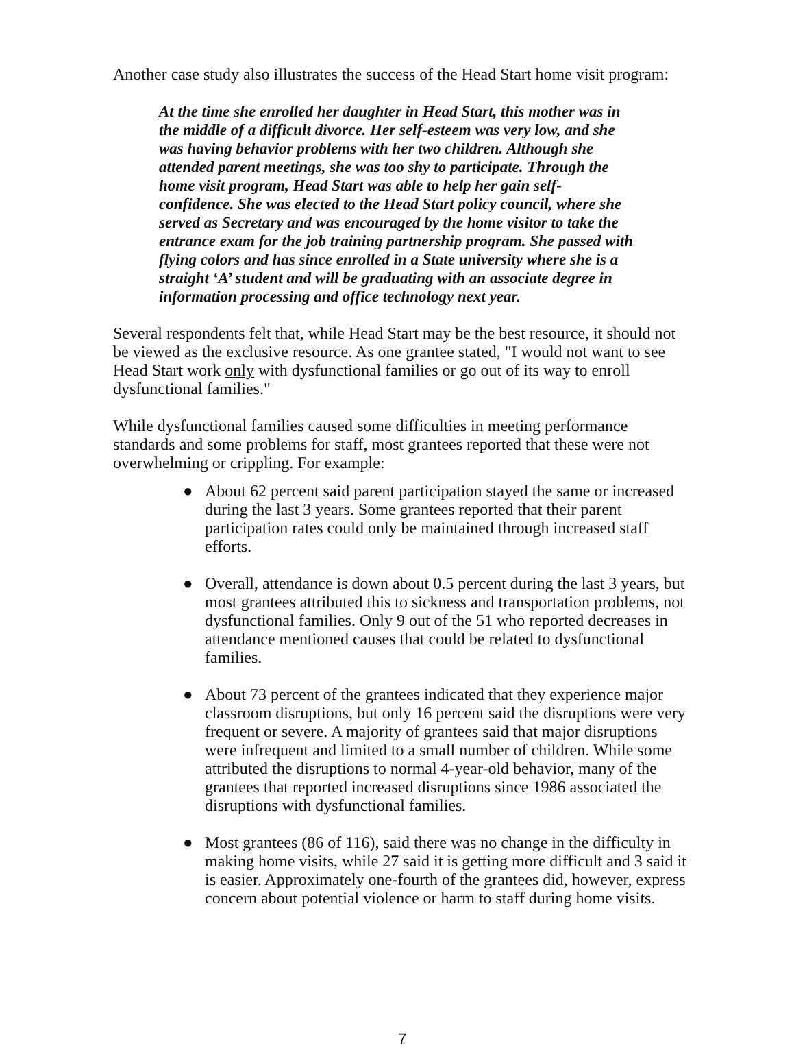Another case study also illustrates the success of the Head Start home visit program:
At the time she enrolled her daughter in Head Start, this mother was in the middle of a difficult divorce. Her self-esteem was very low, and she was having behavior problems with her two children. Although she attended parent meetings, she was too shy to participate. Through the home visit program, Head Start was able to help her gain self-confidence. She was elected to the Head Start policy council, where she served as Secretary and was encouraged by the home visitor to take the entrance exam for the job training partnership program. She passed with flying colors and has since enrolled in a State university where she is a straight ‘A’ student and will be graduating with an associate degree in information processing and office technology next year.
Several respondents felt that, while Head Start may be the best resource, it should not be viewed as the exclusive resource. As one grantee stated, "I would not want to see Head Start work only with dysfunctional families or go out of its way to enroll dysfunctional families."
While dysfunctional families caused some difficulties in meeting performance standards and some problems for staff, most grantees reported that these were not overwhelming or crippling. For example:
● About 62 percent said parent participation stayed the same or increased during the last 3 years. Some grantees reported that their parent participation rates could only be maintained through increased staff efforts.
● Overall, attendance is down about 0.5 percent during the last 3 years, but most grantees attributed this to sickness and transportation problems, not dysfunctional families. Only 9 out of the 51 who reported decreases in attendance mentioned causes that could be related to dysfunctional families.
● About 73 percent of the grantees indicated that they experience major classroom disruptions, but only 16 percent said the disruptions were very frequent or severe. A majority of grantees said that major disruptions were infrequent and limited to a small number of children. While some attributed the disruptions to normal 4-year-old behavior, many of the grantees that reported increased disruptions since 1986 associated the disruptions with dysfunctional families.
● Most grantees (86 of 116), said there was no change in the difficulty in making home visits, while 27 said it is getting more difficult and 3 said it is easier. Approximately one-fourth of the grantees did, however, express concern about potential violence or harm to staff during home visits.
7